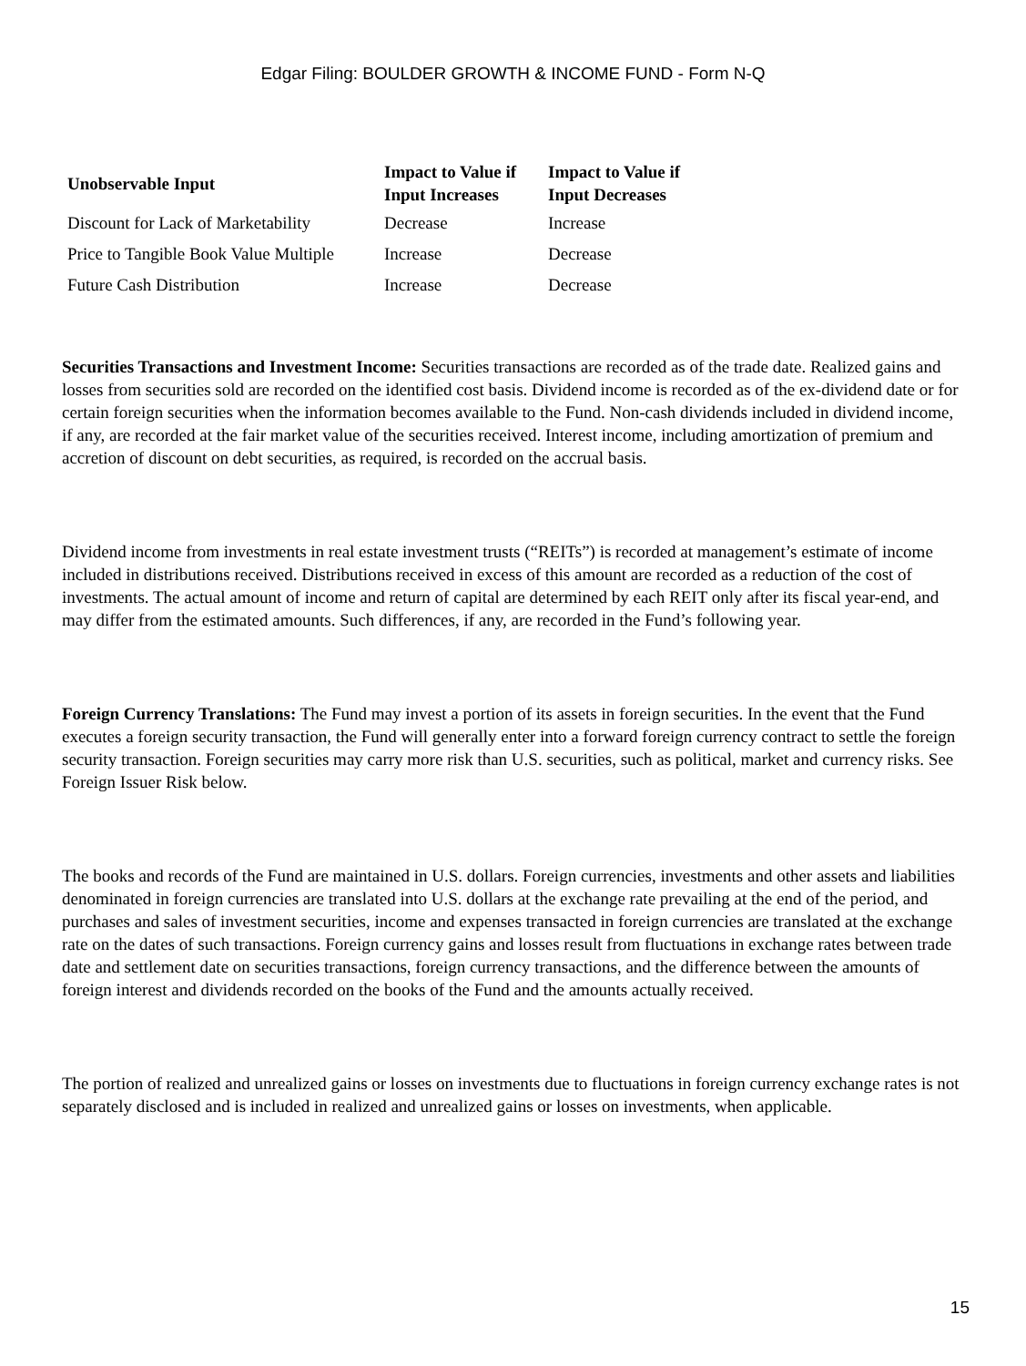Edgar Filing: BOULDER GROWTH & INCOME FUND - Form N-Q
| Unobservable Input | Impact to Value if Input Increases | Impact to Value if Input Decreases |
| --- | --- | --- |
| Discount for Lack of Marketability | Decrease | Increase |
| Price to Tangible Book Value Multiple | Increase | Decrease |
| Future Cash Distribution | Increase | Decrease |
Securities Transactions and Investment Income: Securities transactions are recorded as of the trade date. Realized gains and losses from securities sold are recorded on the identified cost basis. Dividend income is recorded as of the ex-dividend date or for certain foreign securities when the information becomes available to the Fund. Non-cash dividends included in dividend income, if any, are recorded at the fair market value of the securities received. Interest income, including amortization of premium and accretion of discount on debt securities, as required, is recorded on the accrual basis.
Dividend income from investments in real estate investment trusts (“REITs”) is recorded at management’s estimate of income included in distributions received. Distributions received in excess of this amount are recorded as a reduction of the cost of investments. The actual amount of income and return of capital are determined by each REIT only after its fiscal year-end, and may differ from the estimated amounts. Such differences, if any, are recorded in the Fund’s following year.
Foreign Currency Translations: The Fund may invest a portion of its assets in foreign securities. In the event that the Fund executes a foreign security transaction, the Fund will generally enter into a forward foreign currency contract to settle the foreign security transaction. Foreign securities may carry more risk than U.S. securities, such as political, market and currency risks. See Foreign Issuer Risk below.
The books and records of the Fund are maintained in U.S. dollars. Foreign currencies, investments and other assets and liabilities denominated in foreign currencies are translated into U.S. dollars at the exchange rate prevailing at the end of the period, and purchases and sales of investment securities, income and expenses transacted in foreign currencies are translated at the exchange rate on the dates of such transactions. Foreign currency gains and losses result from fluctuations in exchange rates between trade date and settlement date on securities transactions, foreign currency transactions, and the difference between the amounts of foreign interest and dividends recorded on the books of the Fund and the amounts actually received.
The portion of realized and unrealized gains or losses on investments due to fluctuations in foreign currency exchange rates is not separately disclosed and is included in realized and unrealized gains or losses on investments, when applicable.
15